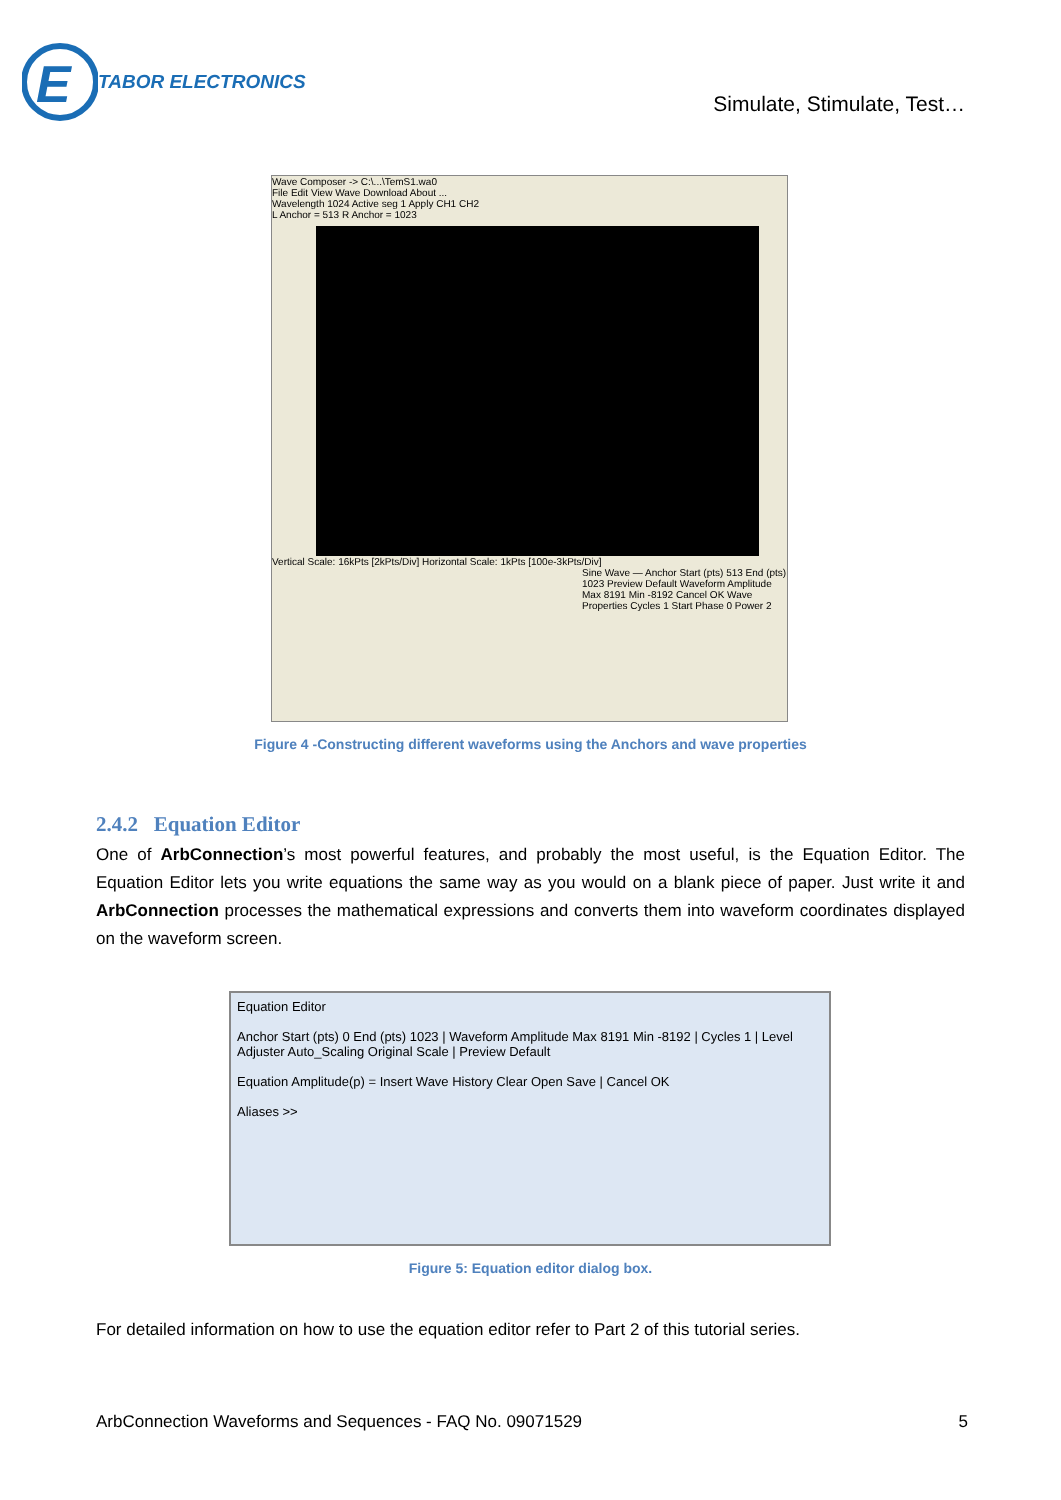E
TABOR ELECTRONICS
Simulate, Stimulate, Test…
Wave Composer -> C:\...\TemS1.wa0
File Edit View Wave Download About ...
Wavelength 1024 Active seg 1 Apply CH1 CH2
L Anchor = 513 R Anchor = 1023
Vertical Scale: 16kPts [2kPts/Div] Horizontal Scale: 1kPts [100e-3kPts/Div]
Sine Wave — Anchor Start (pts) 513 End (pts) 1023 Preview Default Waveform Amplitude Max 8191 Min -8192 Cancel OK Wave Properties Cycles 1 Start Phase 0 Power 2
Figure 4 -Constructing different waveforms using the Anchors and wave properties
2.4.2 Equation Editor
One of ArbConnection’s most powerful features, and probably the most useful, is the Equation Editor. The Equation Editor lets you write equations the same way as you would on a blank piece of paper. Just write it and ArbConnection processes the mathematical expressions and converts them into waveform coordinates displayed on the waveform screen.
Equation Editor
Anchor Start (pts) 0 End (pts) 1023 | Waveform Amplitude Max 8191 Min -8192 | Cycles 1 | Level Adjuster Auto_Scaling Original Scale | Preview Default
Equation Amplitude(p) = Insert Wave History Clear Open Save | Cancel OK
Aliases >>
Figure 5: Equation editor dialog box.
For detailed information on how to use the equation editor refer to Part 2 of this tutorial series.
ArbConnection Waveforms and Sequences - FAQ No. 09071529 5